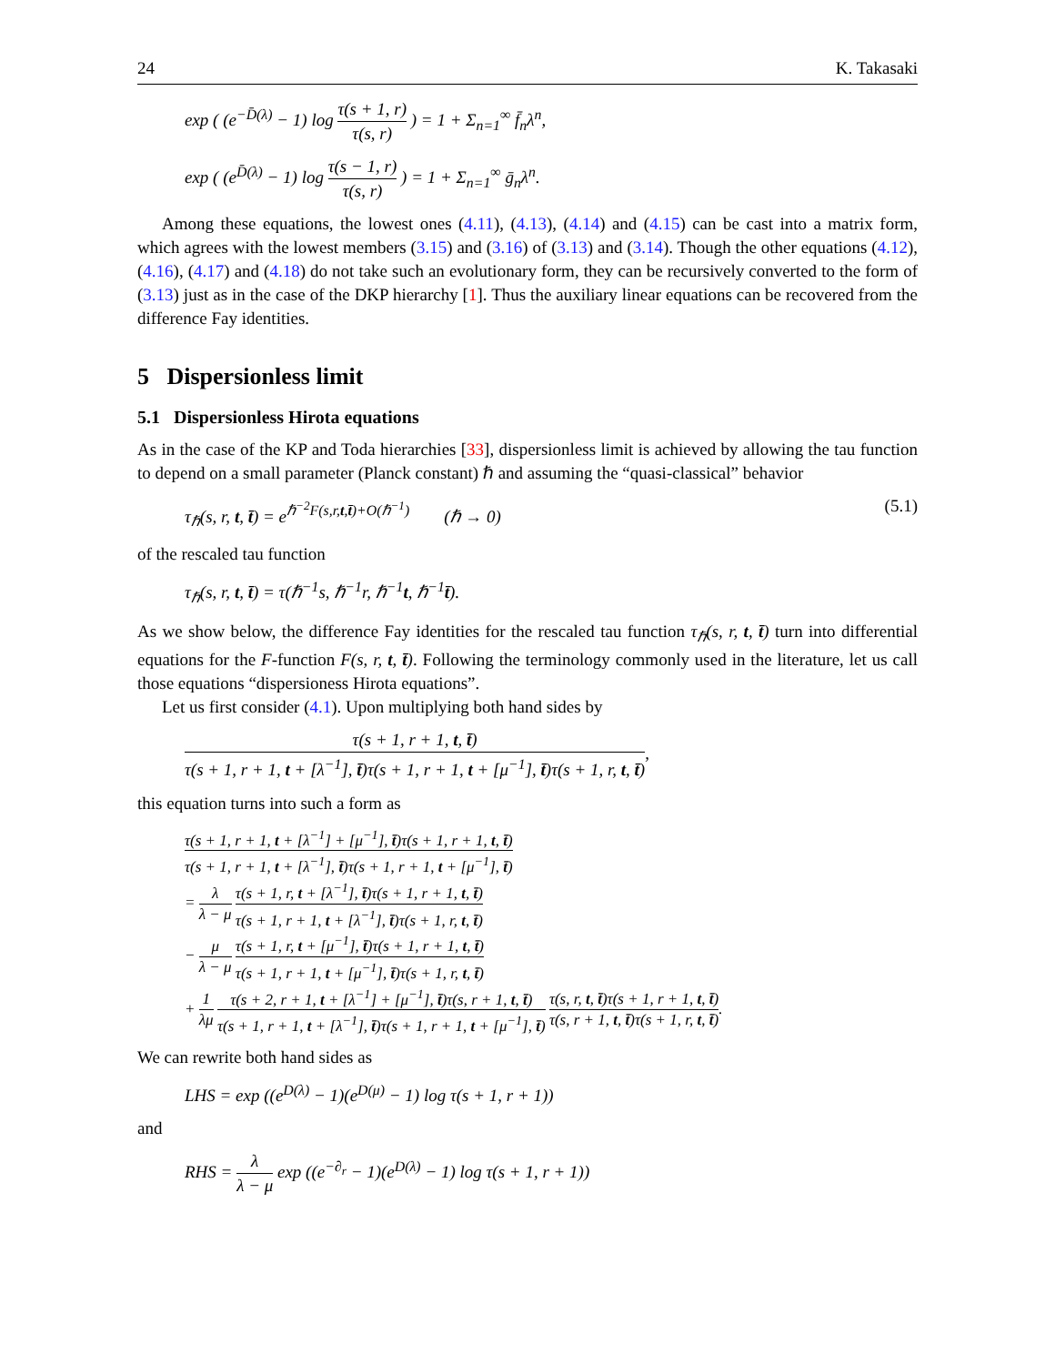24 K. Takasaki
exp ( (e<sup>−D̄(λ)</sup> − 1) log τ(s + 1, r) τ(s, r) ) = 1 + Σ<sub>n=1</sub><sup>∞</sup> f̄<sub>n</sub>λ<sup>n</sup>,
exp ( (e<sup>D̄(λ)</sup> − 1) log τ(s − 1, r) τ(s, r) ) = 1 + Σ<sub>n=1</sub><sup>∞</sup> ḡ<sub>n</sub>λ<sup>n</sup>.
Among these equations, the lowest ones (4.11), (4.13), (4.14) and (4.15) can be cast into a matrix form, which agrees with the lowest members (3.15) and (3.16) of (3.13) and (3.14). Though the other equations (4.12), (4.16), (4.17) and (4.18) do not take such an evolutionary form, they can be recursively converted to the form of (3.13) just as in the case of the DKP hierarchy [1]. Thus the auxiliary linear equations can be recovered from the difference Fay identities.
5 Dispersionless limit
5.1 Dispersionless Hirota equations
As in the case of the KP and Toda hierarchies [33], dispersionless limit is achieved by allowing the tau function to depend on a small parameter (Planck constant) ℏ and assuming the “quasi-classical” behavior
τ<sub>ℏ</sub>(s, r, t, t̄) = e<sup>ℏ<sup>−2</sup>F(s,r,t,t̄)+O(ℏ<sup>−1</sup>)</sup> (ℏ → 0) (5.1)
of the rescaled tau function
τ<sub>ℏ</sub>(s, r, t, t̄) = τ(ℏ<sup>−1</sup>s, ℏ<sup>−1</sup>r, ℏ<sup>−1</sup>t, ℏ<sup>−1</sup>t̄).
As we show below, the difference Fay identities for the rescaled tau function τ<sub>ℏ</sub>(s, r, t, t̄) turn into differential equations for the F-function F(s, r, t, t̄). Following the terminology commonly used in the literature, let us call those equations “dispersioness Hirota equations”.
Let us first consider (4.1). Upon multiplying both hand sides by
τ(s + 1, r + 1, t, t̄) τ(s + 1, r + 1, t + [λ<sup>−1</sup>], t̄)τ(s + 1, r + 1, t + [μ<sup>−1</sup>], t̄)τ(s + 1, r, t, t̄),
this equation turns into such a form as
τ(s + 1, r + 1, t + [λ<sup>−1</sup>] + [μ<sup>−1</sup>], t̄)τ(s + 1, r + 1, t, t̄) τ(s + 1, r + 1, t + [λ<sup>−1</sup>], t̄)τ(s + 1, r + 1, t + [μ<sup>−1</sup>], t̄)
= λ λ − μ τ(s + 1, r, t + [λ<sup>−1</sup>], t̄)τ(s + 1, r + 1, t, t̄) τ(s + 1, r + 1, t + [λ<sup>−1</sup>], t̄)τ(s + 1, r, t, t̄)
− μ λ − μ τ(s + 1, r, t + [μ<sup>−1</sup>], t̄)τ(s + 1, r + 1, t, t̄) τ(s + 1, r + 1, t + [μ<sup>−1</sup>], t̄)τ(s + 1, r, t, t̄)
+ 1 λμ τ(s + 2, r + 1, t + [λ<sup>−1</sup>] + [μ<sup>−1</sup>], t̄)τ(s, r + 1, t, t̄) τ(s + 1, r + 1, t + [λ<sup>−1</sup>], t̄)τ(s + 1, r + 1, t + [μ<sup>−1</sup>], t̄) τ(s, r, t, t̄)τ(s + 1, r + 1, t, t̄) τ(s, r + 1, t, t̄)τ(s + 1, r, t, t̄).
We can rewrite both hand sides as
LHS = exp ((e<sup>D(λ)</sup> − 1)(e<sup>D(μ)</sup> − 1) log τ(s + 1, r + 1))
and
RHS = λ λ − μ exp ((e<sup>−∂<sub>r</sub></sup> − 1)(e<sup>D(λ)</sup> − 1) log τ(s + 1, r + 1))